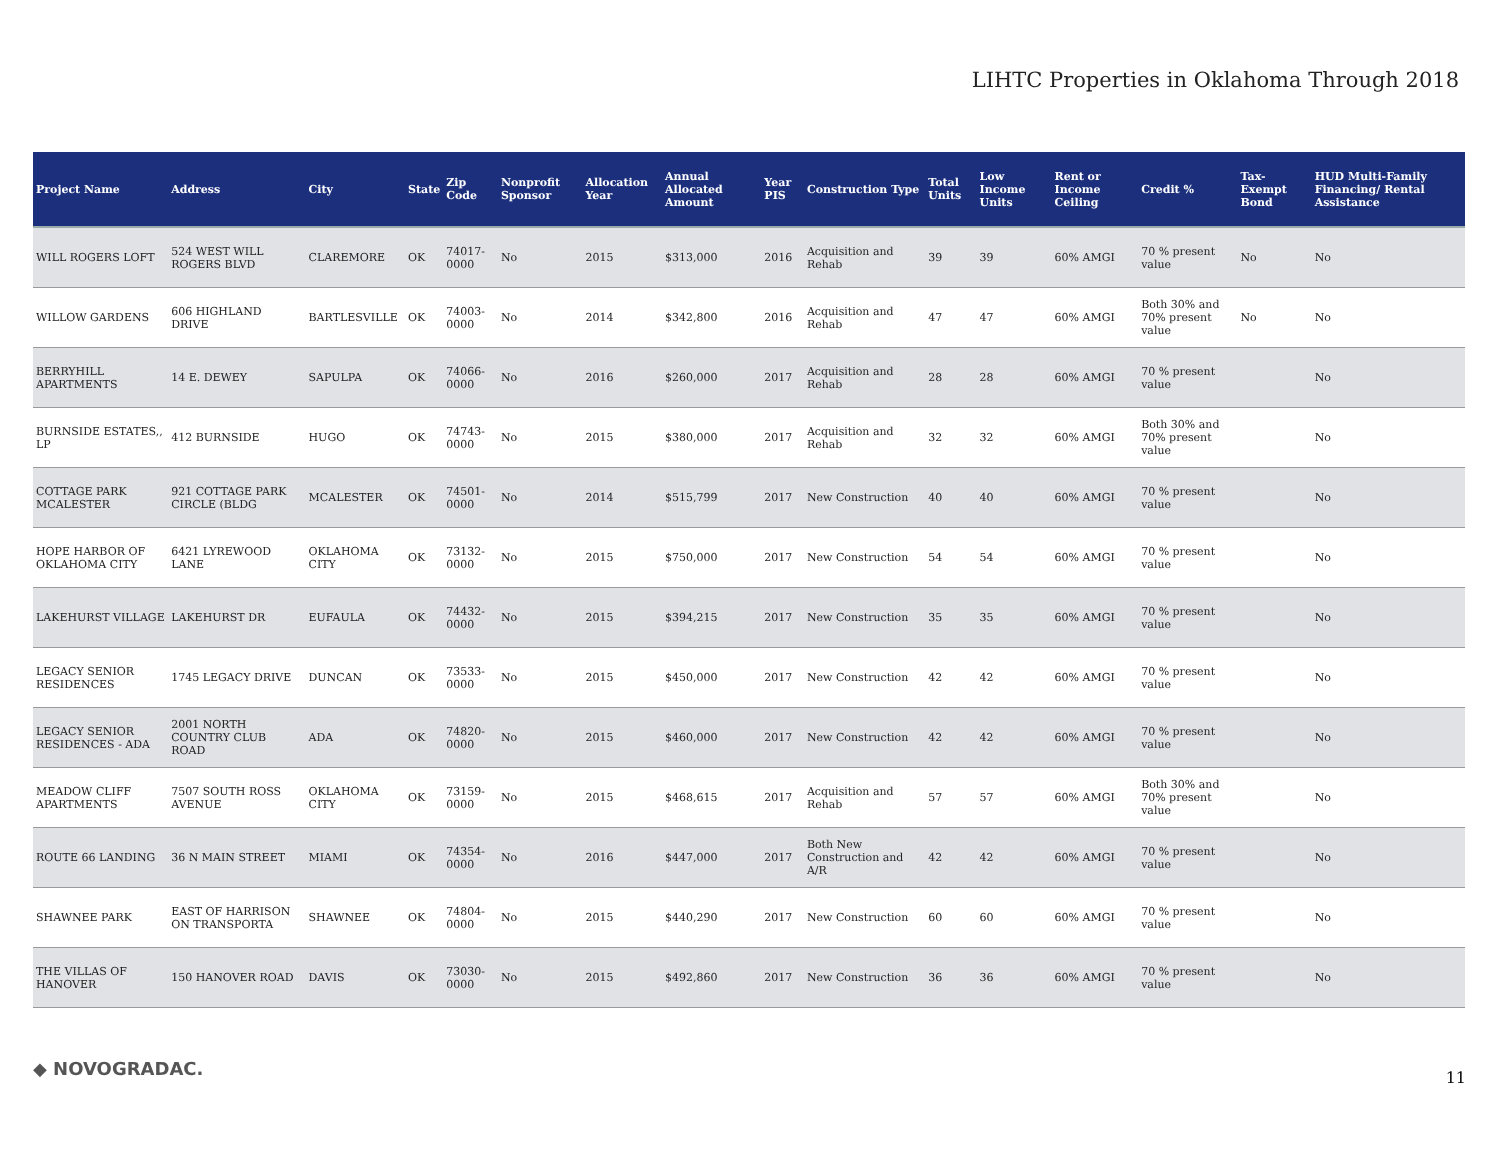LIHTC Properties in Oklahoma Through 2018
| Project Name | Address | City | State | Zip Code | Nonprofit Sponsor | Allocation Year | Annual Allocated Amount | Year PIS | Construction Type | Total Units | Low Income Units | Rent or Income Ceiling | Credit % | Tax-Exempt Bond | HUD Multi-Family Financing/ Rental Assistance |
| --- | --- | --- | --- | --- | --- | --- | --- | --- | --- | --- | --- | --- | --- | --- | --- |
| WILL ROGERS LOFT | 524 WEST WILL ROGERS BLVD | CLAREMORE | OK | 74017-0000 | No | 2015 | $313,000 | 2016 | Acquisition and Rehab | 39 | 39 | 60% AMGI | 70 % present value | No | No |
| WILLOW GARDENS | 606 HIGHLAND DRIVE | BARTLESVILLE | OK | 74003-0000 | No | 2014 | $342,800 | 2016 | Acquisition and Rehab | 47 | 47 | 60% AMGI | Both 30% and 70% present value | No | No |
| BERRYHILL APARTMENTS | 14 E. DEWEY | SAPULPA | OK | 74066-0000 | No | 2016 | $260,000 | 2017 | Acquisition and Rehab | 28 | 28 | 60% AMGI | 70 % present value | | No |
| BURNSIDE ESTATES,, LP | 412 BURNSIDE | HUGO | OK | 74743-0000 | No | 2015 | $380,000 | 2017 | Acquisition and Rehab | 32 | 32 | 60% AMGI | Both 30% and 70% present value | | No |
| COTTAGE PARK MCALESTER | 921 COTTAGE PARK CIRCLE (BLDG | MCALESTER | OK | 74501-0000 | No | 2014 | $515,799 | 2017 | New Construction | 40 | 40 | 60% AMGI | 70 % present value | | No |
| HOPE HARBOR OF OKLAHOMA CITY | 6421 LYREWOOD LANE | OKLAHOMA CITY | OK | 73132-0000 | No | 2015 | $750,000 | 2017 | New Construction | 54 | 54 | 60% AMGI | 70 % present value | | No |
| LAKEHURST VILLAGE | LAKEHURST DR | EUFAULA | OK | 74432-0000 | No | 2015 | $394,215 | 2017 | New Construction | 35 | 35 | 60% AMGI | 70 % present value | | No |
| LEGACY SENIOR RESIDENCES | 1745 LEGACY DRIVE | DUNCAN | OK | 73533-0000 | No | 2015 | $450,000 | 2017 | New Construction | 42 | 42 | 60% AMGI | 70 % present value | | No |
| LEGACY SENIOR RESIDENCES - ADA | 2001 NORTH COUNTRY CLUB ROAD | ADA | OK | 74820-0000 | No | 2015 | $460,000 | 2017 | New Construction | 42 | 42 | 60% AMGI | 70 % present value | | No |
| MEADOW CLIFF APARTMENTS | 7507 SOUTH ROSS AVENUE | OKLAHOMA CITY | OK | 73159-0000 | No | 2015 | $468,615 | 2017 | Acquisition and Rehab | 57 | 57 | 60% AMGI | Both 30% and 70% present value | | No |
| ROUTE 66 LANDING | 36 N MAIN STREET | MIAMI | OK | 74354-0000 | No | 2016 | $447,000 | 2017 | Both New Construction and A/R | 42 | 42 | 60% AMGI | 70 % present value | | No |
| SHAWNEE PARK | EAST OF HARRISON ON TRANSPORTA | SHAWNEE | OK | 74804-0000 | No | 2015 | $440,290 | 2017 | New Construction | 60 | 60 | 60% AMGI | 70 % present value | | No |
| THE VILLAS OF HANOVER | 150 HANOVER ROAD | DAVIS | OK | 73030-0000 | No | 2015 | $492,860 | 2017 | New Construction | 36 | 36 | 60% AMGI | 70 % present value | | No |
◆ NOVOGRADAC. 11